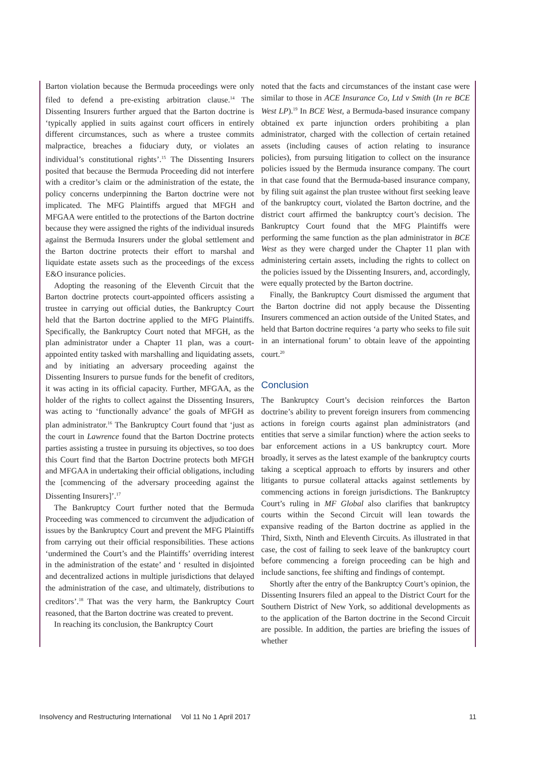Barton violation because the Bermuda proceedings were only filed to defend a pre-existing arbitration clause.<sup>14</sup> The Dissenting Insurers further argued that the Barton doctrine is ‘typically applied in suits against court officers in entirely different circumstances, such as where a trustee commits malpractice, breaches a fiduciary duty, or violates an individual’s constitutional rights’.<sup>15</sup> The Dissenting Insurers posited that because the Bermuda Proceeding did not interfere with a creditor’s claim or the administration of the estate, the policy concerns underpinning the Barton doctrine were not implicated. The MFG Plaintiffs argued that MFGH and MFGAA were entitled to the protections of the Barton doctrine because they were assigned the rights of the individual insureds against the Bermuda Insurers under the global settlement and the Barton doctrine protects their effort to marshal and liquidate estate assets such as the proceedings of the excess E&O insurance policies.
Adopting the reasoning of the Eleventh Circuit that the Barton doctrine protects court-appointed officers assisting a trustee in carrying out official duties, the Bankruptcy Court held that the Barton doctrine applied to the MFG Plaintiffs. Specifically, the Bankruptcy Court noted that MFGH, as the plan administrator under a Chapter 11 plan, was a court-appointed entity tasked with marshalling and liquidating assets, and by initiating an adversary proceeding against the Dissenting Insurers to pursue funds for the benefit of creditors, it was acting in its official capacity. Further, MFGAA, as the holder of the rights to collect against the Dissenting Insurers, was acting to ‘functionally advance’ the goals of MFGH as plan administrator.<sup>16</sup> The Bankruptcy Court found that ‘just as the court in Lawrence found that the Barton Doctrine protects parties assisting a trustee in pursuing its objectives, so too does this Court find that the Barton Doctrine protects both MFGH and MFGAA in undertaking their official obligations, including the [commencing of the adversary proceeding against the Dissenting Insurers]’.<sup>17</sup>
The Bankruptcy Court further noted that the Bermuda Proceeding was commenced to circumvent the adjudication of issues by the Bankruptcy Court and prevent the MFG Plaintiffs from carrying out their official responsibilities. These actions ‘undermined the Court’s and the Plaintiffs’ overriding interest in the administration of the estate’ and ‘ resulted in disjointed and decentralized actions in multiple jurisdictions that delayed the administration of the case, and ultimately, distributions to creditors’.<sup>18</sup> That was the very harm, the Bankruptcy Court reasoned, that the Barton doctrine was created to prevent.
In reaching its conclusion, the Bankruptcy Court
noted that the facts and circumstances of the instant case were similar to those in ACE Insurance Co, Ltd v Smith (In re BCE West LP).<sup>19</sup> In BCE West, a Bermuda-based insurance company obtained ex parte injunction orders prohibiting a plan administrator, charged with the collection of certain retained assets (including causes of action relating to insurance policies), from pursuing litigation to collect on the insurance policies issued by the Bermuda insurance company. The court in that case found that the Bermuda-based insurance company, by filing suit against the plan trustee without first seeking leave of the bankruptcy court, violated the Barton doctrine, and the district court affirmed the bankruptcy court’s decision. The Bankruptcy Court found that the MFG Plaintiffs were performing the same function as the plan administrator in BCE West as they were charged under the Chapter 11 plan with administering certain assets, including the rights to collect on the policies issued by the Dissenting Insurers, and, accordingly, were equally protected by the Barton doctrine.
Finally, the Bankruptcy Court dismissed the argument that the Barton doctrine did not apply because the Dissenting Insurers commenced an action outside of the United States, and held that Barton doctrine requires ‘a party who seeks to file suit in an international forum’ to obtain leave of the appointing court.<sup>20</sup>
Conclusion
The Bankruptcy Court’s decision reinforces the Barton doctrine’s ability to prevent foreign insurers from commencing actions in foreign courts against plan administrators (and entities that serve a similar function) where the action seeks to bar enforcement actions in a US bankruptcy court. More broadly, it serves as the latest example of the bankruptcy courts taking a sceptical approach to efforts by insurers and other litigants to pursue collateral attacks against settlements by commencing actions in foreign jurisdictions. The Bankruptcy Court’s ruling in MF Global also clarifies that bankruptcy courts within the Second Circuit will lean towards the expansive reading of the Barton doctrine as applied in the Third, Sixth, Ninth and Eleventh Circuits. As illustrated in that case, the cost of failing to seek leave of the bankruptcy court before commencing a foreign proceeding can be high and include sanctions, fee shifting and findings of contempt.
Shortly after the entry of the Bankruptcy Court’s opinion, the Dissenting Insurers filed an appeal to the District Court for the Southern District of New York, so additional developments as to the application of the Barton doctrine in the Second Circuit are possible. In addition, the parties are briefing the issues of whether
Insolvency and Restructuring International Vol 11 No 1 April 2017 11